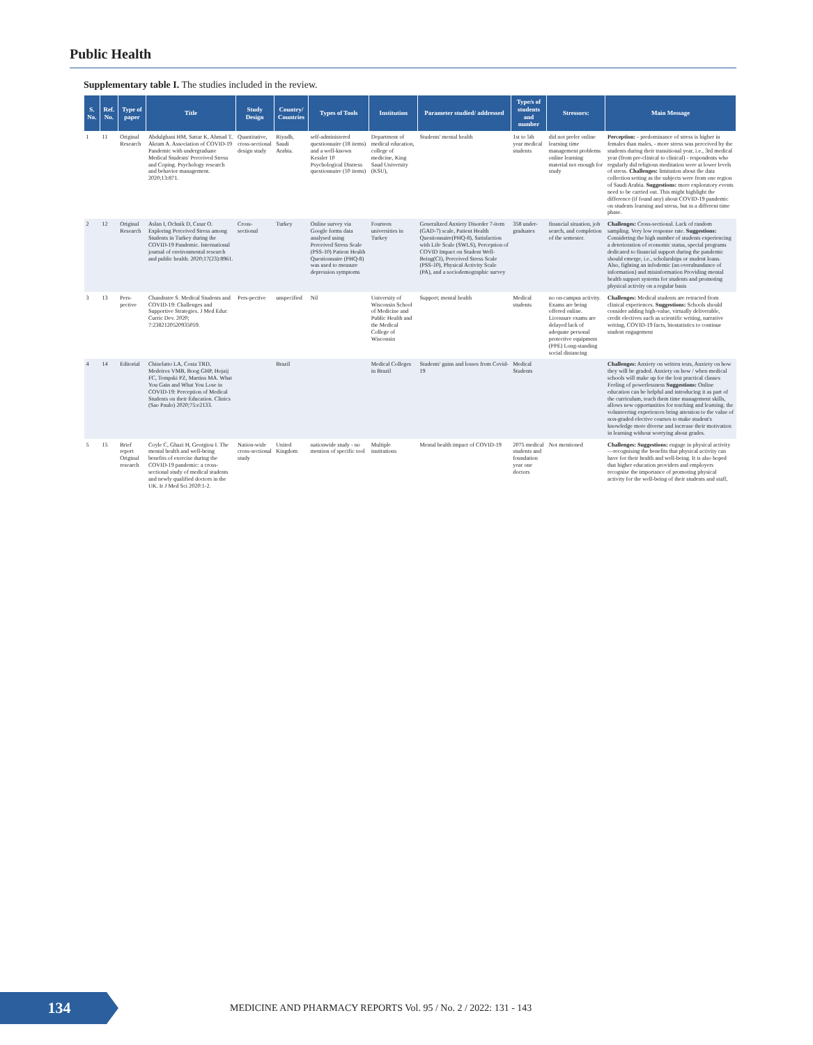Public Health
Supplementary table I. The studies included in the review.
| S. No. | Ref. No. | Type of paper | Title | Study Design | Country/ Countries | Types of Tools | Institution | Parameter studied/ addressed | Type/s of students and number | Stressors: | Main Message |
| --- | --- | --- | --- | --- | --- | --- | --- | --- | --- | --- | --- |
| 1 | 11 | Original Research | Abdulghani HM, Sattar K, Ahmad T, Akram A. Association of COVID-19 Pandemic with undergraduate Medical Students' Perceived Stress and Coping. Psychology research and behavior management. 2020;13:871. | Quantitative, cross-sectional design study | Riyadh, Saudi Arabia. | self-administered questionnaire (18 items) and a well-known Kessler 10 Psychological Distress questionnaire (10 items) | Department of medical education, college of medicine, King Saud University (KSU), | Students' mental health | 1st to 5th year medical students | did not prefer online learning time management problems online learning material not enough for study | Perception: - predominance of stress is higher in females than males, - more stress was perceived by the students during their transitional year, i.e., 3rd medical year (from pre-clinical to clinical) - respondents who regularly did religious meditation were at lower levels of stress. Challenges: limitation about the data collection setting as the subjects were from one region of Saudi Arabia. Suggestions: more exploratory events need to be carried out. This might highlight the difference (if found any) about COVID-19 pandemic on students learning and stress, but in a different time phase. |
| 2 | 12 | Original Research | Aslan I, Ochnik D, Cınar O. Exploring Perceived Stress among Students in Turkey during the COVID-19 Pandemic. International journal of environmental research and public health. 2020;17(23):8961. | Cross-sectional | Turkey | Online survey via Google forms data analysed using Perceived Stress Scale (PSS-10) Patient Health Questionnaire (PHQ-8) was used to measure depression symptoms | Fourteen universities in Turkey | Generalized Anxiety Disorder 7-item (GAD-7) scale, Patient Health Questionnaire(PHQ-8), Satisfaction with Life Scale (SWLS), Perception of COVID Impact on Student Well-Being(CI), Perceived Stress Scale (PSS-10), Physical Activity Scale (PA), and a sociodemographic survey | 358 under-graduates | financial situation, job search, and completion of the semester. | Challenges: Cross-sectional. Lack of random sampling. Very low response rate. Suggestions: Considering the high number of students experiencing a deterioration of economic status, special programs dedicated to financial support during the pandemic should emerge, i.e., scholarships or student loans. Also, fighting an infodemic (an overabundance of information) and misinformation Providing mental health support systems for students and promoting physical activity on a regular basis |
| 3 | 13 | Pers-pective | Chandratre S. Medical Students and COVID-19: Challenges and Supportive Strategies. J Med Educ Curric Dev. 2020; 7:2382120520935059. | Pers-pective | unspecified | Nil | University of Wisconsin School of Medicine and Public Health and the Medical College of Wisconsin | Support; mental health | Medical students | no on-campus activity. Exams are being offered online. Licensure exams are delayed lack of adequate personal protective equipment (PPE) Long-standing social distancing | Challenges: Medical students are retracted from clinical experiences. Suggestions: Schools should consider adding high-value, virtually deliverable, credit electives such as scientific writing, narrative writing, COVID-19 facts, biostatistics to continue student engagement |
| 4 | 14 | Editorial | Chinelatto LA, Costa TRD, Medeiros VMB, Boog GHP, Hojaij FC, Tempski PZ, Martins MA. What You Gain and What You Lose in COVID-19: Perception of Medical Students on their Education. Clinics (Sao Paulo) 2020;75:e2133. | | Brazil | | Medical Colleges in Brazil | Students' gains and losses from Covid-19 | Medical Students | | Challenges: Anxiety on written tests, Anxiety on how they will be graded. Anxiety on how / when medical schools will make up for the lost practical classes Feeling of powerlessness Suggestions: Online education can be helpful and introducing it as part of the curriculum, teach them time management skills, allows new opportunities for teaching and learning. the volunteering experiences bring attention to the value of non-graded elective courses to make student's knowledge more diverse and increase their motivation in learning without worrying about grades. |
| 5 | 15 | Brief report Original research | Coyle C, Ghazi H, Georgiou I. The mental health and well-being benefits of exercise during the COVID-19 pandemic: a cross-sectional study of medical students and newly qualified doctors in the UK. Ir J Med Sci 2020:1-2. | Nation-wide cross-sectional study | United Kingdom | nationwide study - no mention of specific tool | Multiple institutions | Mental health impact of COVID-19 | 2075 medical students and foundation year one doctors | Not mentioned | Challenges: Suggestions: engage in physical activity—recognising the benefits that physical activity can have for their health and well-being. It is also hoped that higher education providers and employers recognise the importance of promoting physical activity for the well-being of their students and staff, |
134
MEDICINE AND PHARMACY REPORTS Vol. 95 / No. 2 / 2022: 131 - 143